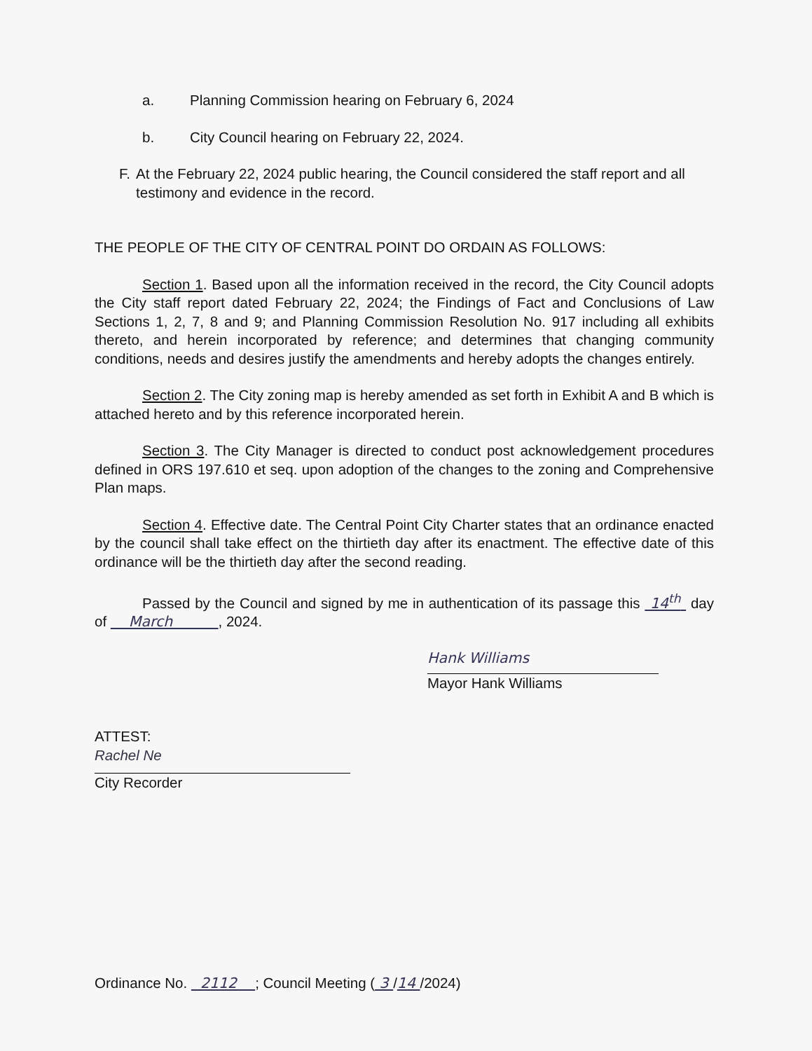a. Planning Commission hearing on February 6, 2024
b. City Council hearing on February 22, 2024.
F. At the February 22, 2024 public hearing, the Council considered the staff report and all testimony and evidence in the record.
THE PEOPLE OF THE CITY OF CENTRAL POINT DO ORDAIN AS FOLLOWS:
Section 1. Based upon all the information received in the record, the City Council adopts the City staff report dated February 22, 2024; the Findings of Fact and Conclusions of Law Sections 1, 2, 7, 8 and 9; and Planning Commission Resolution No. 917 including all exhibits thereto, and herein incorporated by reference; and determines that changing community conditions, needs and desires justify the amendments and hereby adopts the changes entirely.
Section 2. The City zoning map is hereby amended as set forth in Exhibit A and B which is attached hereto and by this reference incorporated herein.
Section 3. The City Manager is directed to conduct post acknowledgement procedures defined in ORS 197.610 et seq. upon adoption of the changes to the zoning and Comprehensive Plan maps.
Section 4. Effective date. The Central Point City Charter states that an ordinance enacted by the council shall take effect on the thirtieth day after its enactment. The effective date of this ordinance will be the thirtieth day after the second reading.
Passed by the Council and signed by me in authentication of its passage this 14<sup>th</sup> day of March , 2024.
Hank Williams
Mayor Hank Williams
ATTEST:
Rachel Ne
City Recorder
Ordinance No. 2112 ; Council Meeting ( 3 /14 /2024)